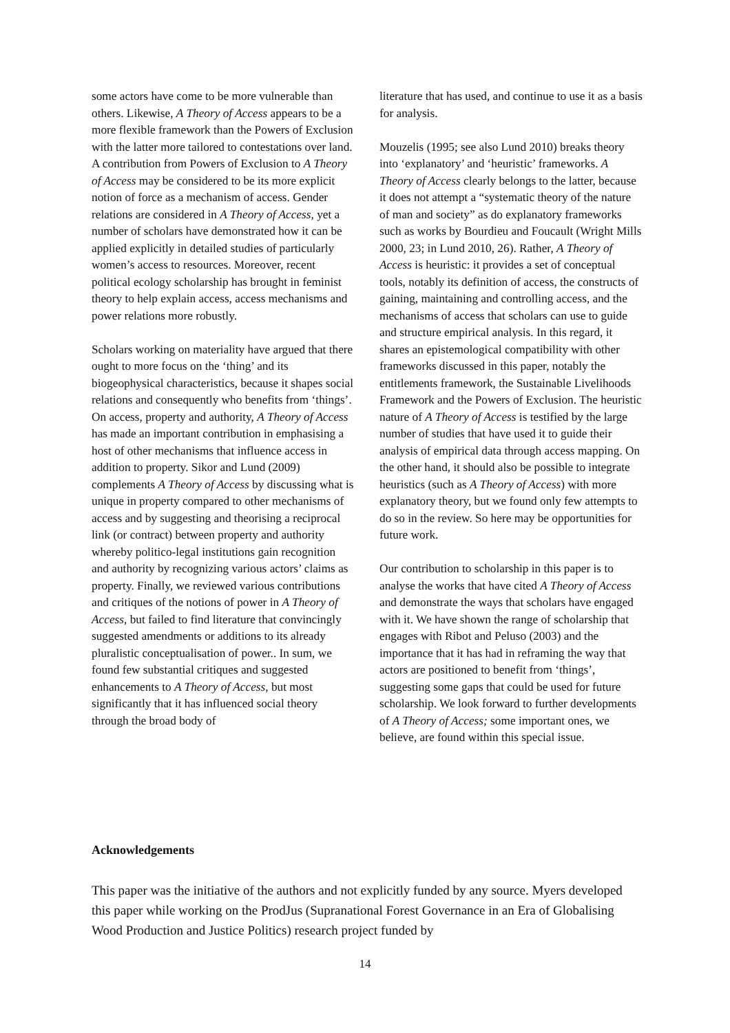some actors have come to be more vulnerable than others. Likewise, A Theory of Access appears to be a more flexible framework than the Powers of Exclusion with the latter more tailored to contestations over land. A contribution from Powers of Exclusion to A Theory of Access may be considered to be its more explicit notion of force as a mechanism of access. Gender relations are considered in A Theory of Access, yet a number of scholars have demonstrated how it can be applied explicitly in detailed studies of particularly women’s access to resources. Moreover, recent political ecology scholarship has brought in feminist theory to help explain access, access mechanisms and power relations more robustly.
Scholars working on materiality have argued that there ought to more focus on the ‘thing’ and its biogeophysical characteristics, because it shapes social relations and consequently who benefits from ‘things’. On access, property and authority, A Theory of Access has made an important contribution in emphasising a host of other mechanisms that influence access in addition to property. Sikor and Lund (2009) complements A Theory of Access by discussing what is unique in property compared to other mechanisms of access and by suggesting and theorising a reciprocal link (or contract) between property and authority whereby politico-legal institutions gain recognition and authority by recognizing various actors’ claims as property. Finally, we reviewed various contributions and critiques of the notions of power in A Theory of Access, but failed to find literature that convincingly suggested amendments or additions to its already pluralistic conceptualisation of power.. In sum, we found few substantial critiques and suggested enhancements to A Theory of Access, but most significantly that it has influenced social theory through the broad body of
literature that has used, and continue to use it as a basis for analysis.
Mouzelis (1995; see also Lund 2010) breaks theory into ‘explanatory’ and ‘heuristic’ frameworks. A Theory of Access clearly belongs to the latter, because it does not attempt a “systematic theory of the nature of man and society” as do explanatory frameworks such as works by Bourdieu and Foucault (Wright Mills 2000, 23; in Lund 2010, 26). Rather, A Theory of Access is heuristic: it provides a set of conceptual tools, notably its definition of access, the constructs of gaining, maintaining and controlling access, and the mechanisms of access that scholars can use to guide and structure empirical analysis. In this regard, it shares an epistemological compatibility with other frameworks discussed in this paper, notably the entitlements framework, the Sustainable Livelihoods Framework and the Powers of Exclusion. The heuristic nature of A Theory of Access is testified by the large number of studies that have used it to guide their analysis of empirical data through access mapping. On the other hand, it should also be possible to integrate heuristics (such as A Theory of Access) with more explanatory theory, but we found only few attempts to do so in the review. So here may be opportunities for future work.
Our contribution to scholarship in this paper is to analyse the works that have cited A Theory of Access and demonstrate the ways that scholars have engaged with it. We have shown the range of scholarship that engages with Ribot and Peluso (2003) and the importance that it has had in reframing the way that actors are positioned to benefit from ‘things’, suggesting some gaps that could be used for future scholarship. We look forward to further developments of A Theory of Access; some important ones, we believe, are found within this special issue.
Acknowledgements
This paper was the initiative of the authors and not explicitly funded by any source. Myers developed this paper while working on the ProdJus (Supranational Forest Governance in an Era of Globalising Wood Production and Justice Politics) research project funded by
14